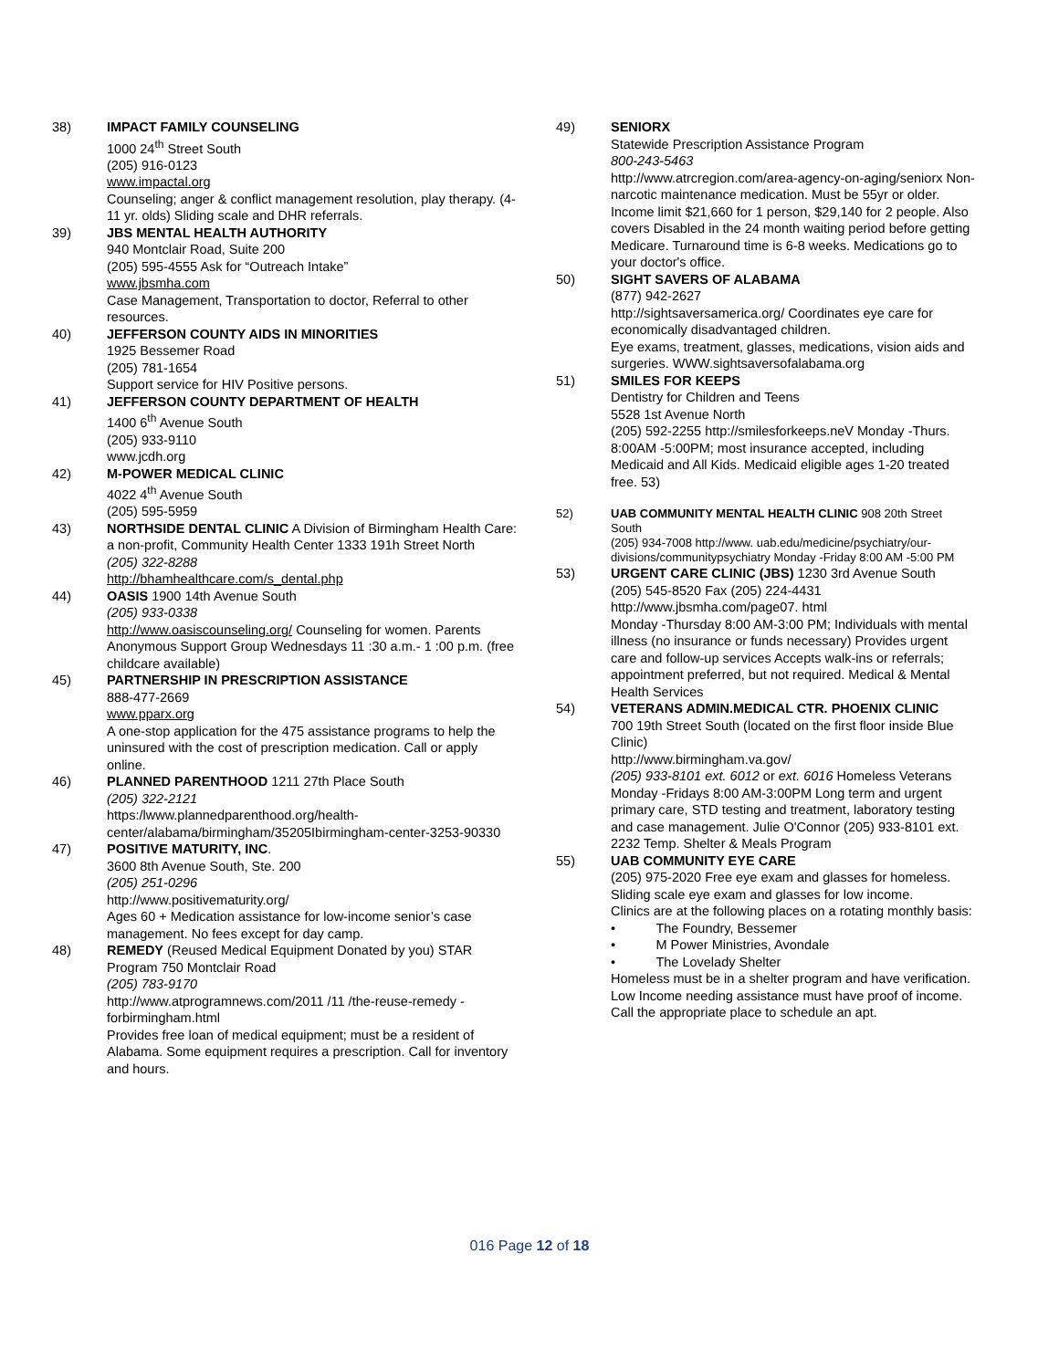38) IMPACT FAMILY COUNSELING
1000 24<sup>th</sup> Street South
(205) 916-0123
www.impactal.org
Counseling; anger & conflict management resolution, play therapy. (4-11 yr. olds) Sliding scale and DHR referrals.
39) JBS MENTAL HEALTH AUTHORITY
940 Montclair Road, Suite 200
(205) 595-4555 Ask for “Outreach Intake”
www.jbsmha.com
Case Management, Transportation to doctor, Referral to other resources.
40) JEFFERSON COUNTY AIDS IN MINORITIES
1925 Bessemer Road
(205) 781-1654
Support service for HIV Positive persons.
41) JEFFERSON COUNTY DEPARTMENT OF HEALTH
1400 6<sup>th</sup> Avenue South
(205) 933-9110
www.jcdh.org
42) M-POWER MEDICAL CLINIC
4022 4<sup>th</sup> Avenue South
(205) 595-5959
43) NORTHSIDE DENTAL CLINIC A Division of Birmingham Health Care: a non-profit, Community Health Center 1333 191h Street North
(205) 322-8288
http://bhamhealthcare.com/s_dental.php
44) OASIS 1900 14th Avenue South
(205) 933-0338
http://www.oasiscounseling.org/ Counseling for women. Parents Anonymous Support Group Wednesdays 11 :30 a.m.- 1 :00 p.m. (free childcare available)
45) PARTNERSHIP IN PRESCRIPTION ASSISTANCE
888-477-2669
www.pparx.org
A one-stop application for the 475 assistance programs to help the uninsured with the cost of prescription medication. Call or apply online.
46) PLANNED PARENTHOOD 1211 27th Place South
(205) 322-2121
https:/lwww.plannedparenthood.org/health-center/alabama/birmingham/35205Ibirmingham-center-3253-90330
47) POSITIVE MATURITY, INC.
3600 8th Avenue South, Ste. 200
(205) 251-0296
http://www.positivematurity.org/
Ages 60 + Medication assistance for low-income senior’s case management. No fees except for day camp.
48) REMEDY (Reused Medical Equipment Donated by you) STAR Program 750 Montclair Road
(205) 783-9170
http://www.atprogramnews.com/2011 /11 /the-reuse-remedy -forbirmingham.html
Provides free loan of medical equipment; must be a resident of Alabama. Some equipment requires a prescription. Call for inventory and hours.
49) SENIORX
Statewide Prescription Assistance Program
800-243-5463
http://www.atrcregion.com/area-agency-on-aging/seniorx Non-narcotic maintenance medication. Must be 55yr or older. Income limit $21,660 for 1 person, $29,140 for 2 people. Also covers Disabled in the 24 month waiting period before getting Medicare. Turnaround time is 6-8 weeks. Medications go to your doctor's office.
50) SIGHT SAVERS OF ALABAMA
(877) 942-2627
http://sightsaversamerica.org/ Coordinates eye care for economically disadvantaged children.
Eye exams, treatment, glasses, medications, vision aids and surgeries. WWW.sightsaversofalabama.org
51) SMILES FOR KEEPS
Dentistry for Children and Teens
5528 1st Avenue North
(205) 592-2255 http://smilesforkeeps.neV Monday -Thurs. 8:00AM -5:00PM; most insurance accepted, including Medicaid and All Kids. Medicaid eligible ages 1-20 treated free. 53)
52) UAB COMMUNITY MENTAL HEALTH CLINIC 908 20th Street South
(205) 934-7008 http://www. uab.edu/medicine/psychiatry/our-divisions/communitypsychiatry Monday -Friday 8:00 AM -5:00 PM
53) URGENT CARE CLINIC (JBS) 1230 3rd Avenue South
(205) 545-8520 Fax (205) 224-4431
http://www.jbsmha.com/page07. html
Monday -Thursday 8:00 AM-3:00 PM; Individuals with mental illness (no insurance or funds necessary) Provides urgent care and follow-up services Accepts walk-ins or referrals; appointment preferred, but not required. Medical & Mental Health Services
54) VETERANS ADMIN.MEDICAL CTR. PHOENIX CLINIC
700 19th Street South (located on the first floor inside Blue Clinic)
http://www.birmingham.va.gov/
(205) 933-8101 ext. 6012 or ext. 6016 Homeless Veterans Monday -Fridays 8:00 AM-3:00PM Long term and urgent primary care, STD testing and treatment, laboratory testing and case management. Julie O'Connor (205) 933-8101 ext. 2232 Temp. Shelter & Meals Program
55) UAB COMMUNITY EYE CARE
(205) 975-2020 Free eye exam and glasses for homeless. Sliding scale eye exam and glasses for low income.
Clinics are at the following places on a rotating monthly basis:
• The Foundry, Bessemer
• M Power Ministries, Avondale
• The Lovelady Shelter
Homeless must be in a shelter program and have verification. Low Income needing assistance must have proof of income. Call the appropriate place to schedule an apt.
016 Page 12 of 18